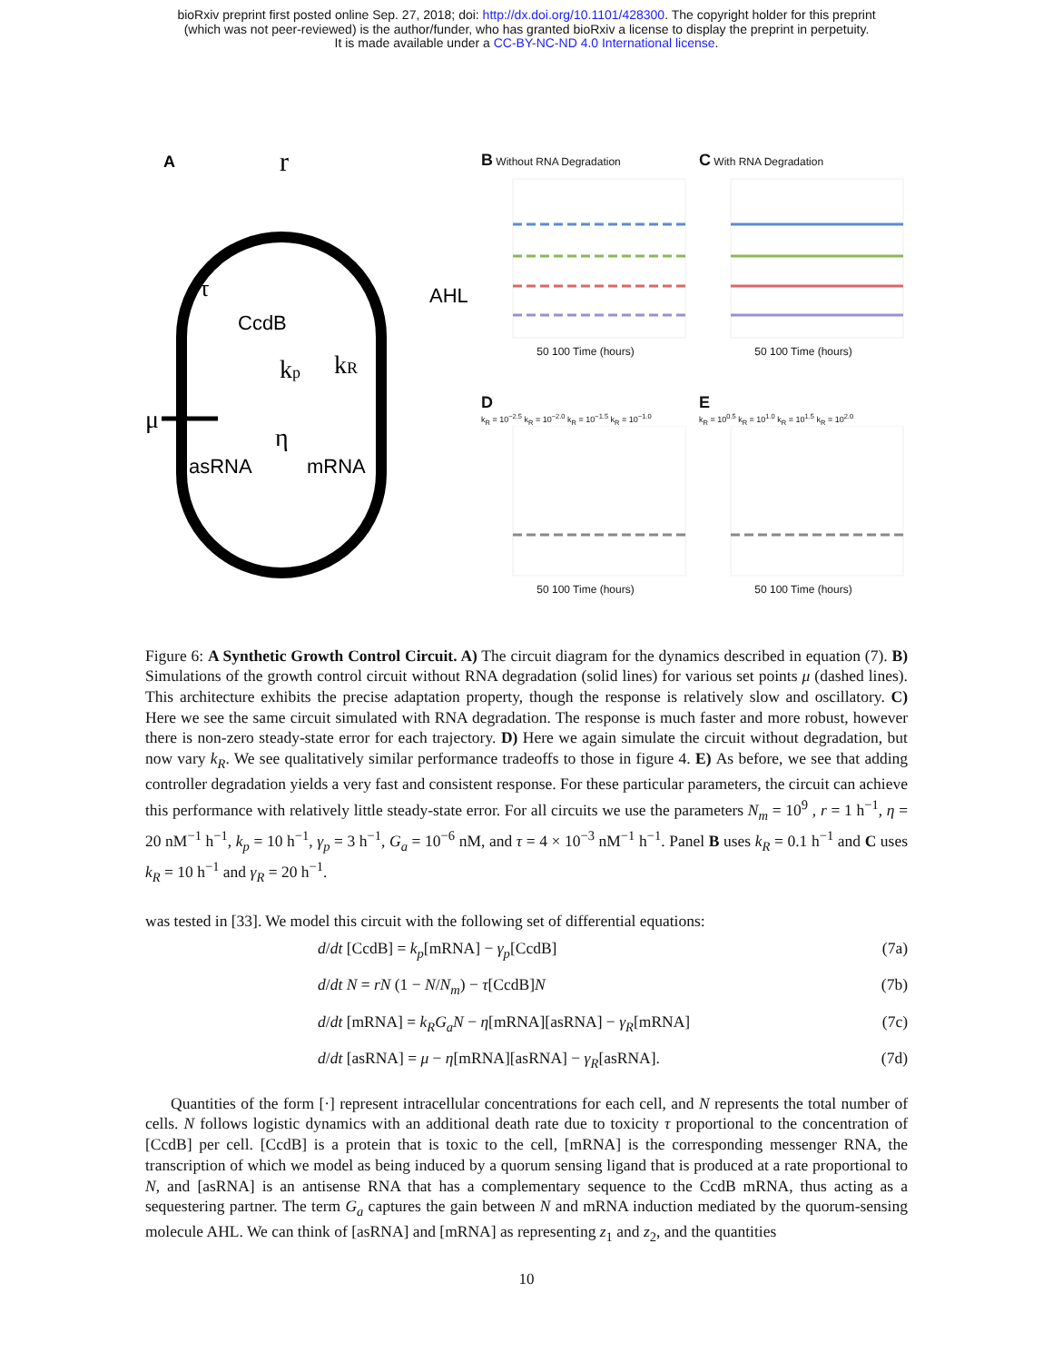bioRxiv preprint first posted online Sep. 27, 2018; doi: http://dx.doi.org/10.1101/428300. The copyright holder for this preprint
(which was not peer-reviewed) is the author/funder, who has granted bioRxiv a license to display the preprint in perpetuity.
It is made available under a CC-BY-NC-ND 4.0 International license.
A
r
τ
CcdB
AHL
kp
kR
μ
η
asRNA
mRNA
B Without RNA Degradation
50 100 Time (hours)
C With RNA Degradation
50 100 Time (hours)
D
k<sub>R</sub> = 10<sup>−2.5</sup> k<sub>R</sub> = 10<sup>−2.0</sup> k<sub>R</sub> = 10<sup>−1.5</sup> k<sub>R</sub> = 10<sup>−1.0</sup>
50 100 Time (hours)
E
k<sub>R</sub> = 10<sup>0.5</sup> k<sub>R</sub> = 10<sup>1.0</sup> k<sub>R</sub> = 10<sup>1.5</sup> k<sub>R</sub> = 10<sup>2.0</sup>
50 100 Time (hours)
Figure 6: A Synthetic Growth Control Circuit. A) The circuit diagram for the dynamics described in equation (7). B) Simulations of the growth control circuit without RNA degradation (solid lines) for various set points μ (dashed lines). This architecture exhibits the precise adaptation property, though the response is relatively slow and oscillatory. C) Here we see the same circuit simulated with RNA degradation. The response is much faster and more robust, however there is non-zero steady-state error for each trajectory. D) Here we again simulate the circuit without degradation, but now vary k<sub>R</sub>. We see qualitatively similar performance tradeoffs to those in figure 4. E) As before, we see that adding controller degradation yields a very fast and consistent response. For these particular parameters, the circuit can achieve this performance with relatively little steady-state error. For all circuits we use the parameters N<sub>m</sub> = 10<sup>9</sup> , r = 1 h<sup>−1</sup>, η = 20 nM<sup>−1</sup> h<sup>−1</sup>, k<sub>p</sub> = 10 h<sup>−1</sup>, γ<sub>p</sub> = 3 h<sup>−1</sup>, G<sub>a</sub> = 10<sup>−6</sup> nM, and τ = 4 × 10<sup>−3</sup> nM<sup>−1</sup> h<sup>−1</sup>. Panel B uses k<sub>R</sub> = 0.1 h<sup>−1</sup> and C uses k<sub>R</sub> = 10 h<sup>−1</sup> and γ<sub>R</sub> = 20 h<sup>−1</sup>.
was tested in [33]. We model this circuit with the following set of differential equations:
d/dt [CcdB] = k<sub>p</sub>[mRNA] − γ<sub>p</sub>[CcdB] (7a)
d/dt N = rN (1 − N/N<sub>m</sub>) − τ[CcdB]N (7b)
d/dt [mRNA] = k<sub>R</sub>G<sub>a</sub>N − η[mRNA][asRNA] − γ<sub>R</sub>[mRNA] (7c)
d/dt [asRNA] = μ − η[mRNA][asRNA] − γ<sub>R</sub>[asRNA]. (7d)
Quantities of the form [·] represent intracellular concentrations for each cell, and N represents the total number of cells. N follows logistic dynamics with an additional death rate due to toxicity τ proportional to the concentration of [CcdB] per cell. [CcdB] is a protein that is toxic to the cell, [mRNA] is the corresponding messenger RNA, the transcription of which we model as being induced by a quorum sensing ligand that is produced at a rate proportional to N, and [asRNA] is an antisense RNA that has a complementary sequence to the CcdB mRNA, thus acting as a sequestering partner. The term G<sub>a</sub> captures the gain between N and mRNA induction mediated by the quorum-sensing molecule AHL. We can think of [asRNA] and [mRNA] as representing z<sub>1</sub> and z<sub>2</sub>, and the quantities
10